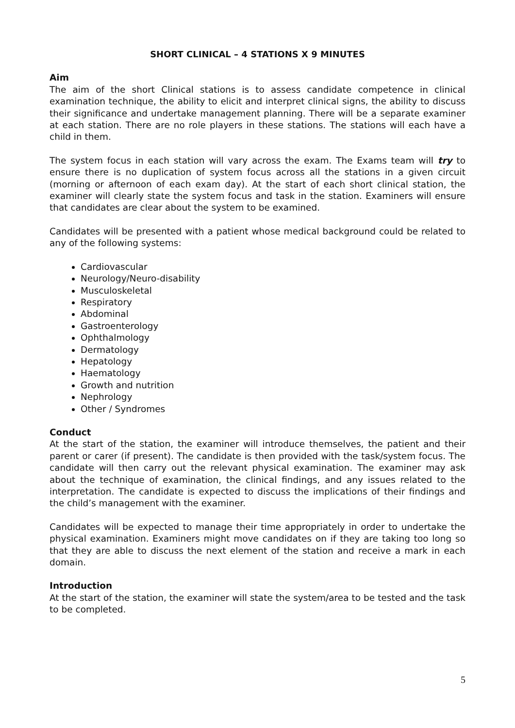SHORT CLINICAL – 4 STATIONS X 9 MINUTES
Aim
The aim of the short Clinical stations is to assess candidate competence in clinical examination technique, the ability to elicit and interpret clinical signs, the ability to discuss their significance and undertake management planning. There will be a separate examiner at each station. There are no role players in these stations. The stations will each have a child in them.
The system focus in each station will vary across the exam. The Exams team will try to ensure there is no duplication of system focus across all the stations in a given circuit (morning or afternoon of each exam day). At the start of each short clinical station, the examiner will clearly state the system focus and task in the station. Examiners will ensure that candidates are clear about the system to be examined.
Candidates will be presented with a patient whose medical background could be related to any of the following systems:
Cardiovascular
Neurology/Neuro-disability
Musculoskeletal
Respiratory
Abdominal
Gastroenterology
Ophthalmology
Dermatology
Hepatology
Haematology
Growth and nutrition
Nephrology
Other / Syndromes
Conduct
At the start of the station, the examiner will introduce themselves, the patient and their parent or carer (if present). The candidate is then provided with the task/system focus. The candidate will then carry out the relevant physical examination. The examiner may ask about the technique of examination, the clinical findings, and any issues related to the interpretation. The candidate is expected to discuss the implications of their findings and the child’s management with the examiner.
Candidates will be expected to manage their time appropriately in order to undertake the physical examination. Examiners might move candidates on if they are taking too long so that they are able to discuss the next element of the station and receive a mark in each domain.
Introduction
At the start of the station, the examiner will state the system/area to be tested and the task to be completed.
5